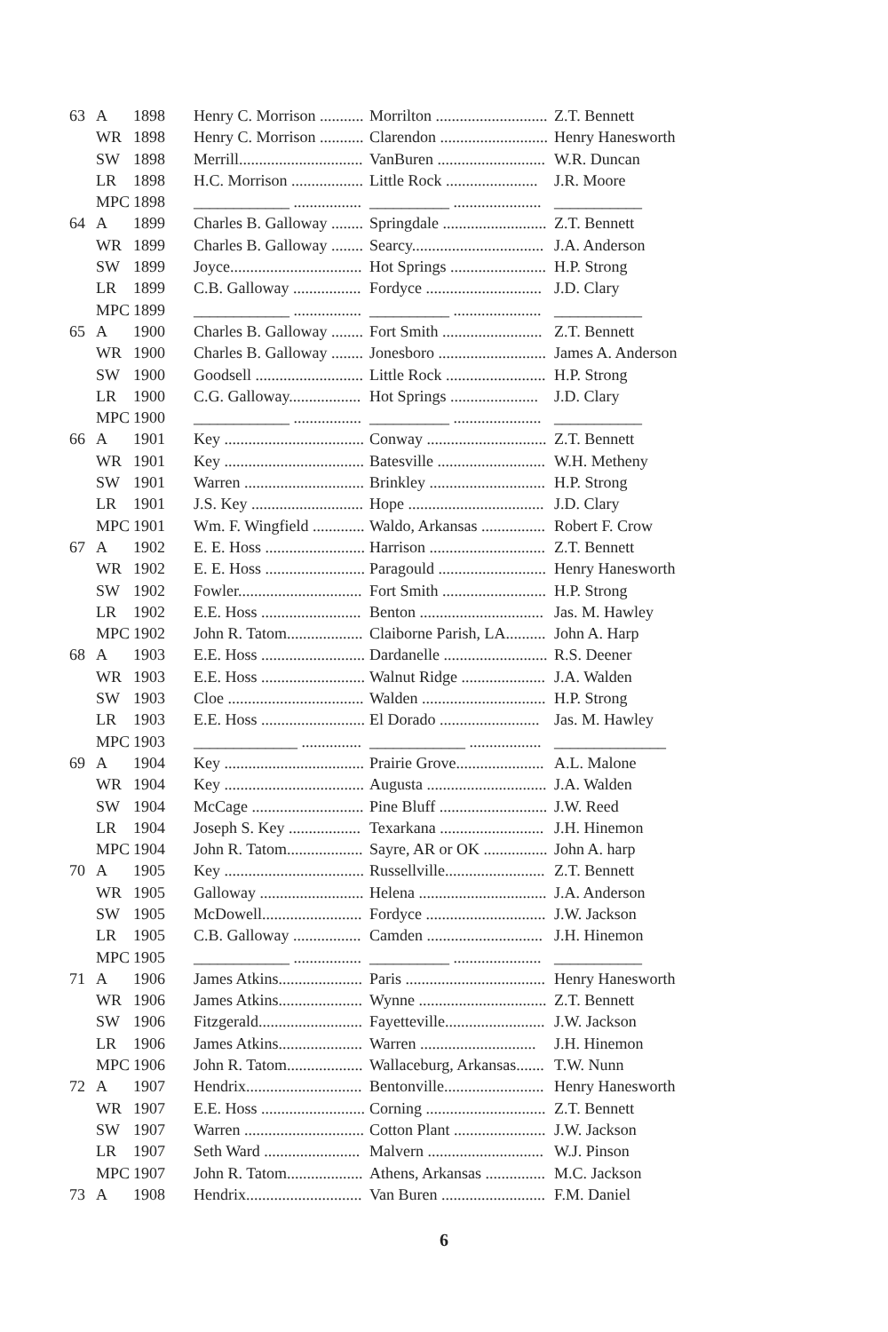| 63 | A | 1898 | Henry C. Morrison ........... | Morrilton ............................ | Z.T. Bennett |
| | WR | 1898 | Henry C. Morrison ........... | Clarendon ........................... | Henry Hanesworth |
| | SW | 1898 | Merrill............................... | VanBuren ........................... | W.R. Duncan |
| | LR | 1898 | H.C. Morrison .................. | Little Rock ....................... | J.R. Moore |
| | MPC | 1898 | ____________ ................. | __________ ...................... | ___________ |
| 64 | A | 1899 | Charles B. Galloway ........ | Springdale .......................... | Z.T. Bennett |
| | WR | 1899 | Charles B. Galloway ........ | Searcy................................. | J.A. Anderson |
| | SW | 1899 | Joyce................................. | Hot Springs ........................ | H.P. Strong |
| | LR | 1899 | C.B. Galloway ................. | Fordyce ............................. | J.D. Clary |
| | MPC | 1899 | ____________ ................. | __________ ...................... | ___________ |
| 65 | A | 1900 | Charles B. Galloway ........ | Fort Smith ......................... | Z.T. Bennett |
| | WR | 1900 | Charles B. Galloway ........ | Jonesboro ........................... | James A. Anderson |
| | SW | 1900 | Goodsell ........................... | Little Rock ......................... | H.P. Strong |
| | LR | 1900 | C.G. Galloway.................. | Hot Springs ...................... | J.D. Clary |
| | MPC | 1900 | ____________ ................. | __________ ...................... | ___________ |
| 66 | A | 1901 | Key ................................... | Conway .............................. | Z.T. Bennett |
| | WR | 1901 | Key ................................... | Batesville ........................... | W.H. Metheny |
| | SW | 1901 | Warren .............................. | Brinkley ............................. | H.P. Strong |
| | LR | 1901 | J.S. Key ............................ | Hope .................................. | J.D. Clary |
| | MPC | 1901 | Wm. F. Wingfield ............. | Waldo, Arkansas ................ | Robert F. Crow |
| 67 | A | 1902 | E. E. Hoss ......................... | Harrison ............................. | Z.T. Bennett |
| | WR | 1902 | E. E. Hoss ......................... | Paragould ........................... | Henry Hanesworth |
| | SW | 1902 | Fowler............................... | Fort Smith .......................... | H.P. Strong |
| | LR | 1902 | E.E. Hoss ......................... | Benton ............................... | Jas. M. Hawley |
| | MPC | 1902 | John R. Tatom................... | Claiborne Parish, LA.......... | John A. Harp |
| 68 | A | 1903 | E.E. Hoss .......................... | Dardanelle .......................... | R.S. Deener |
| | WR | 1903 | E.E. Hoss .......................... | Walnut Ridge ..................... | J.A. Walden |
| | SW | 1903 | Cloe .................................. | Walden ............................... | H.P. Strong |
| | LR | 1903 | E.E. Hoss .......................... | El Dorado ......................... | Jas. M. Hawley |
| | MPC | 1903 | _____________ ............... | ____________ .................. | ______________ |
| 69 | A | 1904 | Key ................................... | Prairie Grove...................... | A.L. Malone |
| | WR | 1904 | Key ................................... | Augusta .............................. | J.A. Walden |
| | SW | 1904 | McCage ............................ | Pine Bluff ........................... | J.W. Reed |
| | LR | 1904 | Joseph S. Key .................. | Texarkana .......................... | J.H. Hinemon |
| | MPC | 1904 | John R. Tatom................... | Sayre, AR or OK ................ | John A. harp |
| 70 | A | 1905 | Key ................................... | Russellville......................... | Z.T. Bennett |
| | WR | 1905 | Galloway .......................... | Helena ................................ | J.A. Anderson |
| | SW | 1905 | McDowell......................... | Fordyce .............................. | J.W. Jackson |
| | LR | 1905 | C.B. Galloway ................. | Camden ............................. | J.H. Hinemon |
| | MPC | 1905 | ____________ ................. | __________ ...................... | ___________ |
| 71 | A | 1906 | James Atkins..................... | Paris ................................... | Henry Hanesworth |
| | WR | 1906 | James Atkins..................... | Wynne ................................ | Z.T. Bennett |
| | SW | 1906 | Fitzgerald.......................... | Fayetteville......................... | J.W. Jackson |
| | LR | 1906 | James Atkins..................... | Warren ............................. | J.H. Hinemon |
| | MPC | 1906 | John R. Tatom................... | Wallaceburg, Arkansas....... | T.W. Nunn |
| 72 | A | 1907 | Hendrix............................. | Bentonville......................... | Henry Hanesworth |
| | WR | 1907 | E.E. Hoss .......................... | Corning .............................. | Z.T. Bennett |
| | SW | 1907 | Warren .............................. | Cotton Plant ....................... | J.W. Jackson |
| | LR | 1907 | Seth Ward ........................ | Malvern ............................. | W.J. Pinson |
| | MPC | 1907 | John R. Tatom................... | Athens, Arkansas ............... | M.C. Jackson |
| 73 | A | 1908 | Hendrix............................. | Van Buren .......................... | F.M. Daniel |
6